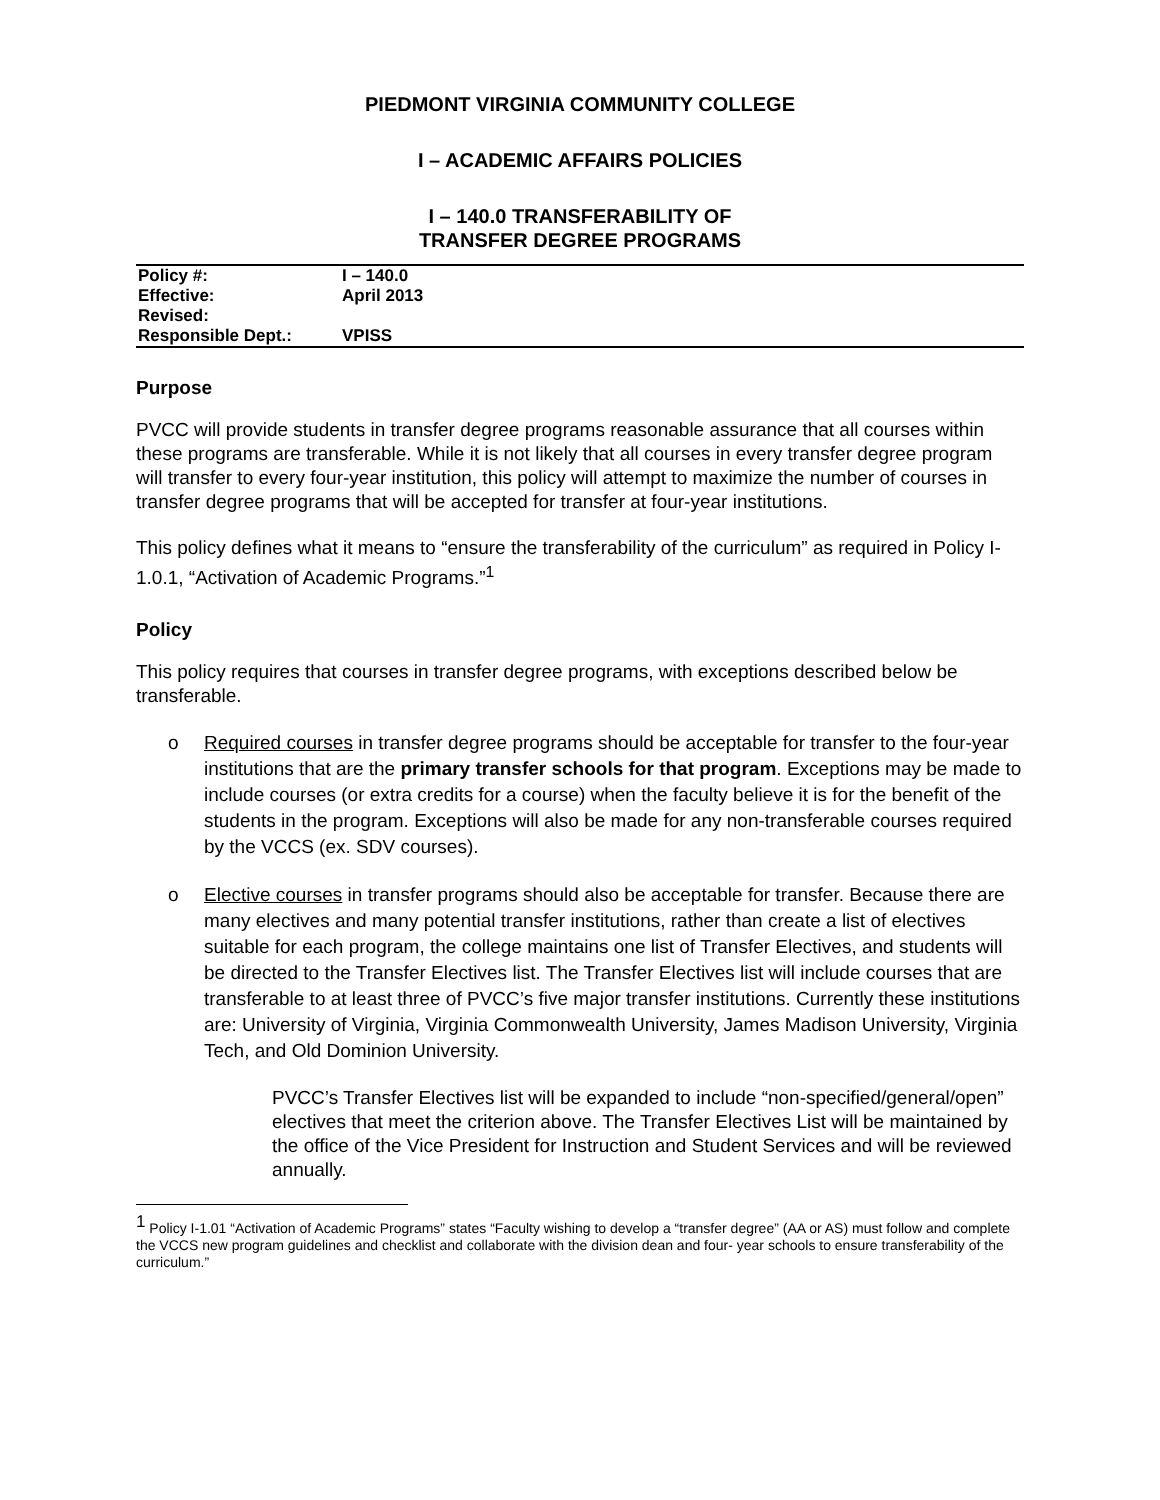PIEDMONT VIRGINIA COMMUNITY COLLEGE
I – ACADEMIC AFFAIRS POLICIES
I – 140.0 TRANSFERABILITY OF
TRANSFER DEGREE PROGRAMS
| Policy #: | I – 140.0 |
| Effective: | April 2013 |
| Revised: | |
| Responsible Dept.: | VPISS |
Purpose
PVCC will provide students in transfer degree programs reasonable assurance that all courses within these programs are transferable. While it is not likely that all courses in every transfer degree program will transfer to every four-year institution, this policy will attempt to maximize the number of courses in transfer degree programs that will be accepted for transfer at four-year institutions.
This policy defines what it means to “ensure the transferability of the curriculum” as required in Policy I-1.0.1, “Activation of Academic Programs.”<sup>1</sup>
Policy
This policy requires that courses in transfer degree programs, with exceptions described below be transferable.
o Required courses in transfer degree programs should be acceptable for transfer to the four-year institutions that are the primary transfer schools for that program. Exceptions may be made to include courses (or extra credits for a course) when the faculty believe it is for the benefit of the students in the program. Exceptions will also be made for any non-transferable courses required by the VCCS (ex. SDV courses).
o Elective courses in transfer programs should also be acceptable for transfer. Because there are many electives and many potential transfer institutions, rather than create a list of electives suitable for each program, the college maintains one list of Transfer Electives, and students will be directed to the Transfer Electives list. The Transfer Electives list will include courses that are transferable to at least three of PVCC’s five major transfer institutions. Currently these institutions are: University of Virginia, Virginia Commonwealth University, James Madison University, Virginia Tech, and Old Dominion University.
PVCC’s Transfer Electives list will be expanded to include “non-specified/general/open” electives that meet the criterion above. The Transfer Electives List will be maintained by the office of the Vice President for Instruction and Student Services and will be reviewed annually.
<sup>1</sup> Policy I-1.01 “Activation of Academic Programs” states “Faculty wishing to develop a “transfer degree” (AA or AS) must follow and complete the VCCS new program guidelines and checklist and collaborate with the division dean and four- year schools to ensure transferability of the curriculum.”